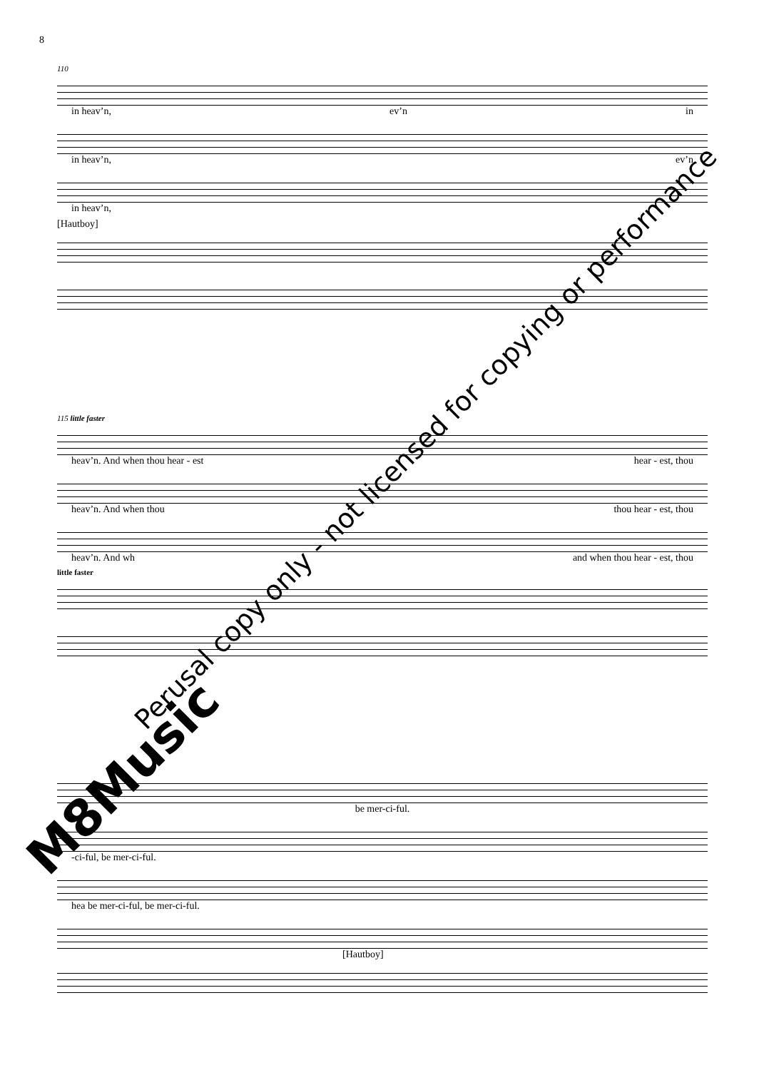8
110
in heav’n, ev’n in
in heav’n, ev’n
in heav’n,
[Hautboy]
115 little faster
heav’n. And when thou hear - est hear - est, thou
heav’n. And when thou thou hear - est, thou
heav’n. And wh and when thou hear - est, thou
little faster
be mer-ci-ful.
-ci-ful, be mer-ci-ful.
hea be mer-ci-ful, be mer-ci-ful.
[Hautboy]
Perusal copy only - not licensed for copying or performance
M8Music